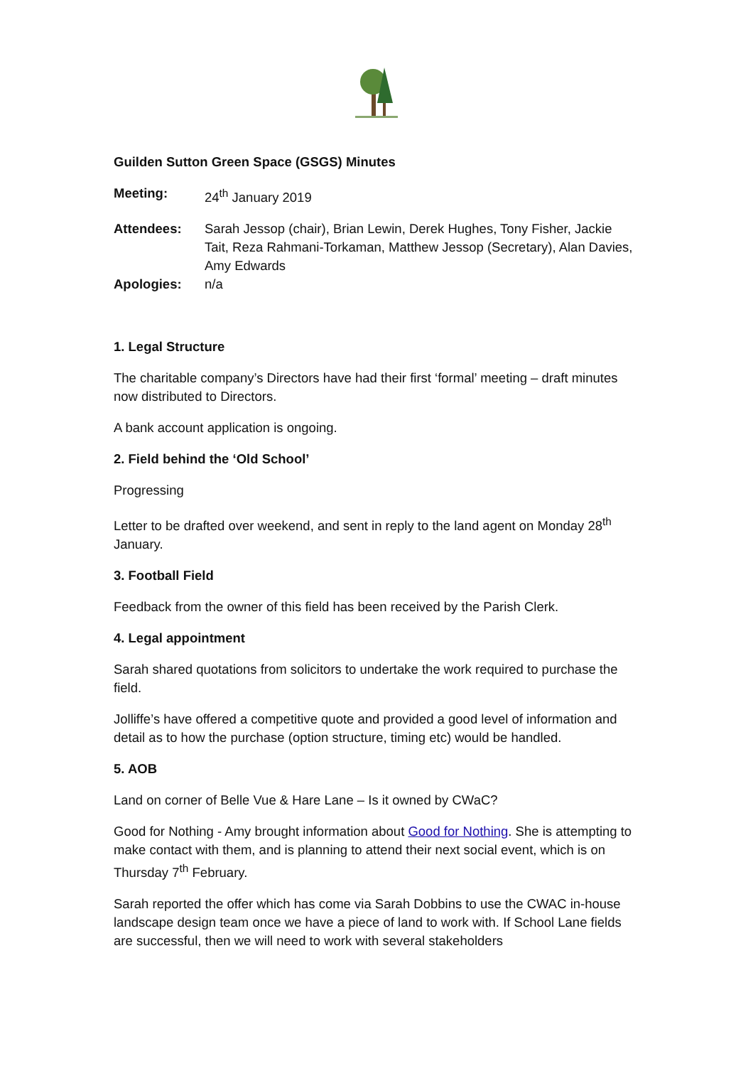Guilden Sutton Green Space (GSGS) Minutes
Meeting: 24<sup>th</sup> January 2019
Attendees: Sarah Jessop (chair), Brian Lewin, Derek Hughes, Tony Fisher, Jackie Tait, Reza Rahmani-Torkaman, Matthew Jessop (Secretary), Alan Davies, Amy Edwards
Apologies: n/a
1. Legal Structure
The charitable company’s Directors have had their first ‘formal’ meeting – draft minutes now distributed to Directors.
A bank account application is ongoing.
2. Field behind the ‘Old School’
Progressing
Letter to be drafted over weekend, and sent in reply to the land agent on Monday 28<sup>th</sup> January.
3. Football Field
Feedback from the owner of this field has been received by the Parish Clerk.
4. Legal appointment
Sarah shared quotations from solicitors to undertake the work required to purchase the field.
Jolliffe’s have offered a competitive quote and provided a good level of information and detail as to how the purchase (option structure, timing etc) would be handled.
5. AOB
Land on corner of Belle Vue & Hare Lane – Is it owned by CWaC?
Good for Nothing - Amy brought information about Good for Nothing. She is attempting to make contact with them, and is planning to attend their next social event, which is on Thursday 7<sup>th</sup> February.
Sarah reported the offer which has come via Sarah Dobbins to use the CWAC in-house landscape design team once we have a piece of land to work with. If School Lane fields are successful, then we will need to work with several stakeholders